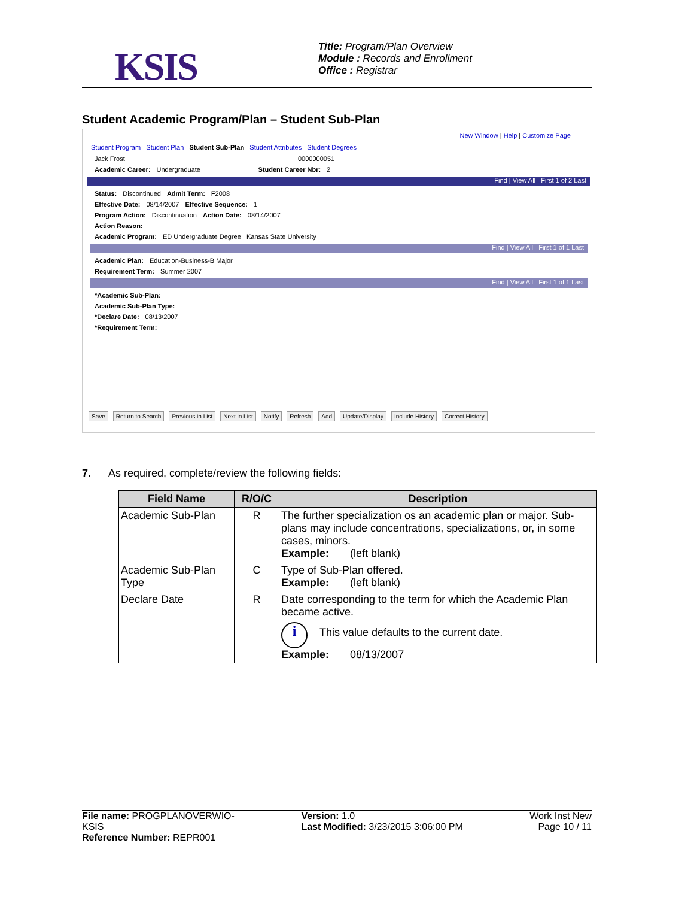KSIS
Title: Program/Plan Overview
Module : Records and Enrollment
Office : Registrar
Student Academic Program/Plan – Student Sub-Plan
New Window | Help | Customize Page
Student Program Student Plan Student Sub-Plan Student Attributes Student Degrees
Jack Frost 0000000051
Academic Career: Undergraduate Student Career Nbr: 2
Find | View All First 1 of 2 Last
Status: Discontinued Admit Term: F2008
Effective Date: 08/14/2007 Effective Sequence: 1
Program Action: Discontinuation Action Date: 08/14/2007
Action Reason:
Academic Program: ED Undergraduate Degree Kansas State University
Find | View All First 1 of 1 Last
Academic Plan: Education-Business-B Major
Requirement Term: Summer 2007
Find | View All First 1 of 1 Last
*Academic Sub-Plan:
Academic Sub-Plan Type:
*Declare Date: 08/13/2007
*Requirement Term:
Save Return to Search Previous in List Next in List Notify Refresh Add Update/Display Include History Correct History
7. As required, complete/review the following fields:
| Field Name | R/O/C | Description |
| --- | --- | --- |
| Academic Sub-Plan | R | The further specialization os an academic plan or major. Sub-plans may include concentrations, specializations, or, in some cases, minors. Example: (left blank) |
| Academic Sub-Plan Type | C | Type of Sub-Plan offered. Example: (left blank) |
| Declare Date | R | Date corresponding to the term for which the Academic Plan became active. i This value defaults to the current date. Example: 08/13/2007 |
File name: PROGPLANOVERWIO-
KSIS
Reference Number: REPR001
Version: 1.0
Last Modified: 3/23/2015 3:06:00 PM
Work Inst New
Page 10 / 11